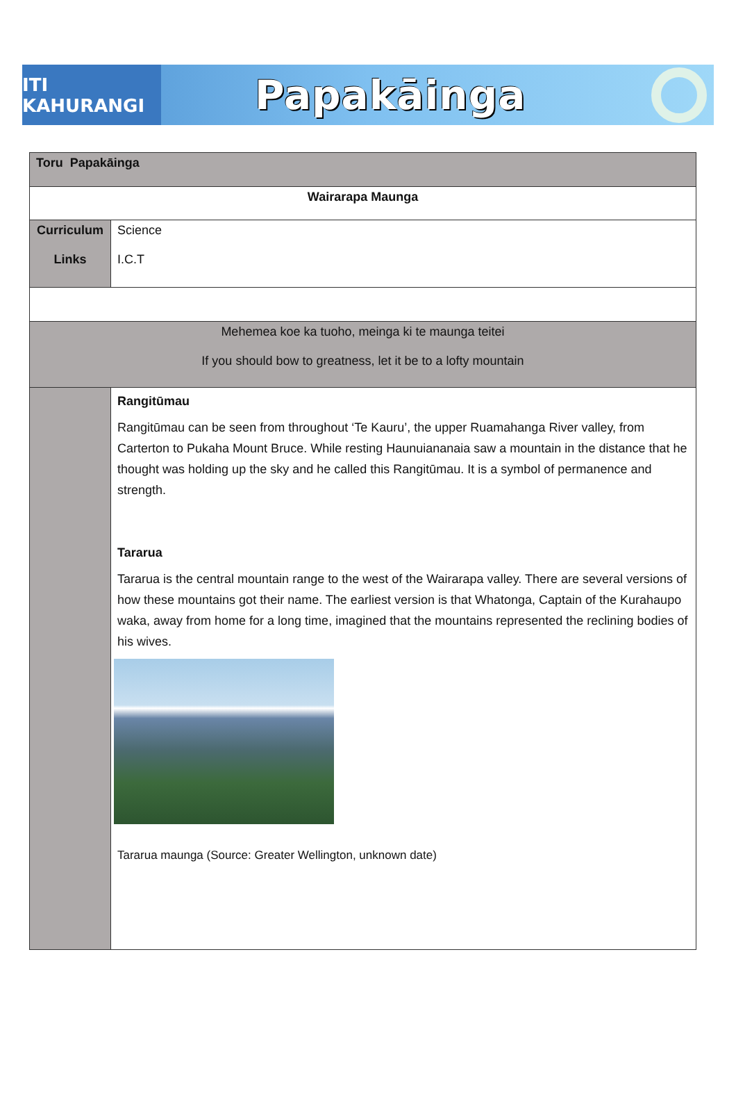ITI KAHURANGI
Papakāinga
| Toru Papakāinga | |
| Wairarapa Maunga | |
| Curriculum Links | Science I.C.T |
| Mehemea koe ka tuoho, meinga ki te maunga teitei If you should bow to greatness, let it be to a lofty mountain | |
| | Rangitūmau Rangitūmau can be seen from throughout ‘Te Kauru’, the upper Ruamahanga River valley, from Carterton to Pukaha Mount Bruce. While resting Haunuiananaia saw a mountain in the distance that he thought was holding up the sky and he called this Rangitūmau. It is a symbol of permanence and strength. Tararua Tararua is the central mountain range to the west of the Wairarapa valley. There are several versions of how these mountains got their name. The earliest version is that Whatonga, Captain of the Kurahaupo waka, away from home for a long time, imagined that the mountains represented the reclining bodies of his wives. Tararua maunga (Source: Greater Wellington, unknown date) |